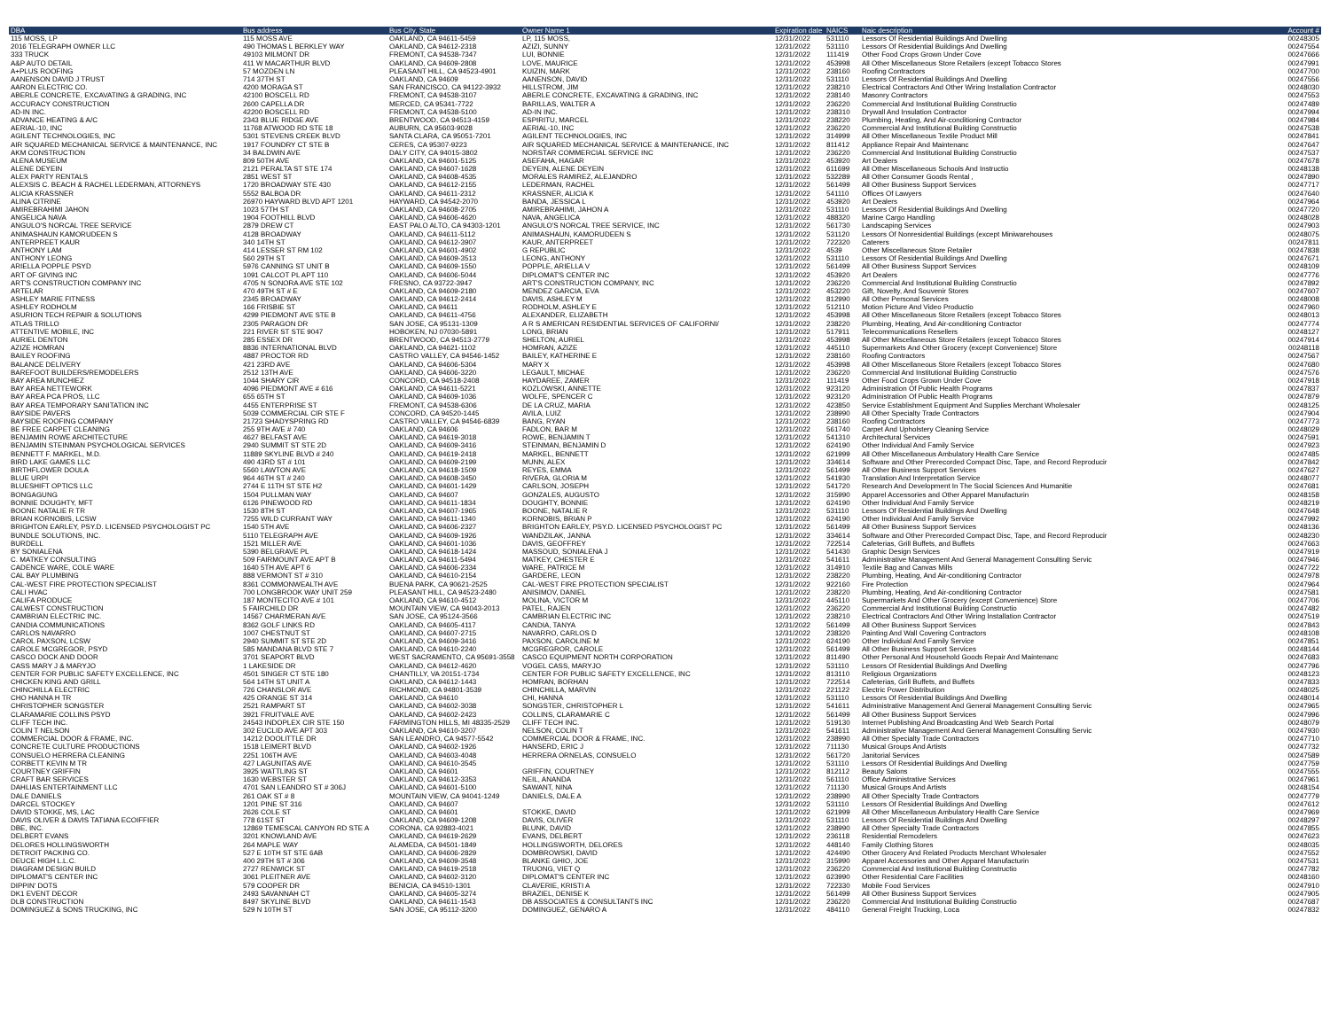| DBA | Bus address | Bus City, State | Owner Name 1 | Expiration date | NAICS | Naic description | Account # |
| --- | --- | --- | --- | --- | --- | --- | --- |
| 115 MOSS, LP | 115 MOSS AVE | OAKLAND, CA 94611-5459 | LP, 115 MOSS, | 12/31/2022 | 531110 | Lessors Of Residential Buildings And Dwelling | 00248305 |
| 2016 TELEGRAPH OWNER LLC | 490 THOMAS L BERKLEY WAY | OAKLAND, CA 94612-2318 | AZIZI, SUNNY | 12/31/2022 | 531110 | Lessors Of Residential Buildings And Dwelling | 00247554 |
| 333 TRUCK | 49103 MILMONT DR | FREMONT, CA 94538-7347 | LUI, BONNIE | 12/31/2022 | 111419 | Other Food Crops Grown Under Cove | 00247666 |
| A&P AUTO DETAIL | 411 W MACARTHUR BLVD | OAKLAND, CA 94609-2808 | LOVE, MAURICE | 12/31/2022 | 453998 | All Other Miscellaneous Store Retailers (except Tobacco Stores | 00247991 |
| A+PLUS ROOFING | 57 MOZDEN LN | PLEASANT HILL, CA 94523-4901 | KUIZIN, MARK | 12/31/2022 | 238160 | Roofing Contractors | 00247700 |
| AANENSON DAVID J TRUST | 714 37TH ST | OAKLAND, CA 94609 | AANENSON, DAVID | 12/31/2022 | 531110 | Lessors Of Residential Buildings And Dwelling | 00247556 |
| AARON ELECTRIC CO. | 4200 MORAGA ST | SAN FRANCISCO, CA 94122-3932 | HILLSTROM, JIM | 12/31/2022 | 238210 | Electrical Contractors And Other Wiring Installation Contractor | 00248030 |
| ABERLE CONCRETE, EXCAVATING & GRADING, INC | 42100 BOSCELL RD | FREMONT, CA 94538-3107 | ABERLE CONCRETE, EXCAVATING & GRADING, INC | 12/31/2022 | 238140 | Masonry Contractors | 00247553 |
| ACCURACY CONSTRUCTION | 2600 CAPELLA DR | MERCED, CA 95341-7722 | BARILLAS, WALTER A | 12/31/2022 | 236220 | Commercial And Institutional Building Constructio | 00247489 |
| AD-IN INC. | 42200 BOSCELL RD | FREMONT, CA 94538-5100 | AD-IN INC. | 12/31/2022 | 238310 | Drywall And Insulation Contractor | 00247994 |
| ADVANCE HEATING & A/C | 2343 BLUE RIDGE AVE | BRENTWOOD, CA 94513-4159 | ESPIRITU, MARCEL | 12/31/2022 | 238220 | Plumbing, Heating, And Air-conditioning Contractor | 00247984 |
| AERIAL-10, INC | 11768 ATWOOD RD STE 18 | AUBURN, CA 95603-9028 | AERIAL-10, INC | 12/31/2022 | 236220 | Commercial And Institutional Building Constructio | 00247538 |
| AGILENT TECHNOLOGIES, INC | 5301 STEVENS CREEK BLVD | SANTA CLARA, CA 95051-7201 | AGILENT TECHNOLOGIES, INC | 12/31/2022 | 314999 | All Other Miscellaneous Textile Product Mill | 00247841 |
| AIR SQUARED MECHANICAL SERVICE & MAINTENANCE, INC | 1917 FOUNDRY CT STE B | CERES, CA 95307-9223 | AIR SQUARED MECHANICAL SERVICE & MAINTENANCE, INC | 12/31/2022 | 811412 | Appliance Repair And Maintenanc | 00247647 |
| AKM CONSTRUCTION | 34 BALDWIN AVE | DALY CITY, CA 94015-3802 | NORSTAR COMMERCIAL SERVICE INC | 12/31/2022 | 236220 | Commercial And Institutional Building Constructio | 00247537 |
| ALENA MUSEUM | 809 50TH AVE | OAKLAND, CA 94601-5125 | ASEFAHA, HAGAR | 12/31/2022 | 453920 | Art Dealers | 00247678 |
| ALENE DEYEIN | 2121 PERALTA ST STE 174 | OAKLAND, CA 94607-1628 | DEYEIN, ALENE DEYEIN | 12/31/2022 | 611699 | All Other Miscellaneous Schools And Instructio | 00248138 |
| ALEX PARTY RENTALS | 2851 WEST ST | OAKLAND, CA 94608-4535 | MORALES RAMIREZ, ALEJANDRO | 12/31/2022 | 532289 | All Other Consumer Goods Rental , | 00247890 |
| ALEXSIS C. BEACH & RACHEL LEDERMAN, ATTORNEYS | 1720 BROADWAY STE 430 | OAKLAND, CA 94612-2155 | LEDERMAN, RACHEL | 12/31/2022 | 561499 | All Other Business Support Services | 00247717 |
| ALICIA KRASSNER | 5552 BALBOA DR | OAKLAND, CA 94611-2312 | KRASSNER, ALICIA K | 12/31/2022 | 541110 | Offices Of Lawyers | 00247640 |
| ALINA CITRINE | 26970 HAYWARD BLVD APT 1201 | HAYWARD, CA 94542-2070 | BANDA, JESSICA L | 12/31/2022 | 453920 | Art Dealers | 00247964 |
| AMIREBRAHIMI JAHON | 1023 57TH ST | OAKLAND, CA 94608-2705 | AMIREBRAHIMI, JAHON A | 12/31/2022 | 531110 | Lessors Of Residential Buildings And Dwelling | 00247720 |
| ANGELICA NAVA | 1904 FOOTHILL BLVD | OAKLAND, CA 94606-4620 | NAVA, ANGELICA | 12/31/2022 | 488320 | Marine Cargo Handling | 00248028 |
| ANGULO'S NORCAL TREE SERVICE | 2879 DREW CT | EAST PALO ALTO, CA 94303-1201 | ANGULO'S NORCAL TREE SERVICE, INC | 12/31/2022 | 561730 | Landscaping Services | 00247903 |
| ANIMASHAUN KAMORUDEEN S | 4128 BROADWAY | OAKLAND, CA 94611-5112 | ANIMASHAUN, KAMORUDEEN S | 12/31/2022 | 531120 | Lessors Of Nonresidential Buildings (except Miniwarehouses | 00248075 |
| ANTERPREET KAUR | 340 14TH ST | OAKLAND, CA 94612-3907 | KAUR, ANTERPREET | 12/31/2022 | 722320 | Caterers | 00247811 |
| ANTHONY LAM | 414 LESSER ST RM 102 | OAKLAND, CA 94601-4902 | G REPUBLIC | 12/31/2022 | 4539 | Other Miscellaneous Store Retailer | 00247838 |
| ANTHONY LEONG | 560 29TH ST | OAKLAND, CA 94609-3513 | LEONG, ANTHONY | 12/31/2022 | 531110 | Lessors Of Residential Buildings And Dwelling | 00247671 |
| ARIELLA POPPLE PSYD | 5976 CANNING ST UNIT B | OAKLAND, CA 94609-1550 | POPPLE, ARIELLA V | 12/31/2022 | 561499 | All Other Business Support Services | 00248109 |
| ART OF GIVING INC | 1091 CALCOT PL APT 110 | OAKLAND, CA 94606-5044 | DIPLOMAT'S CENTER INC | 12/31/2022 | 453920 | Art Dealers | 00247776 |
| ART'S CONSTRUCTION COMPANY INC | 4705 N SONORA AVE STE 102 | FRESNO, CA 93722-3947 | ART'S CONSTRUCTION COMPANY, INC | 12/31/2022 | 236220 | Commercial And Institutional Building Constructio | 00247892 |
| ARTELAR | 470 49TH ST # E | OAKLAND, CA 94609-2180 | MENDEZ GARCIA, EVA | 12/31/2022 | 453220 | Gift, Novelty, And Souvenir Stores | 00247607 |
| ASHLEY MARIE FITNESS | 2345 BROADWAY | OAKLAND, CA 94612-2414 | DAVIS, ASHLEY M | 12/31/2022 | 812990 | All Other Personal Services | 00248008 |
| ASHLEY RODHOLM | 166 FRISBIE ST | OAKLAND, CA 94611 | RODHOLM, ASHLEY E | 12/31/2022 | 512110 | Motion Picture And Video Productio | 00247960 |
| ASURION TECH REPAIR & SOLUTIONS | 4299 PIEDMONT AVE STE B | OAKLAND, CA 94611-4756 | ALEXANDER, ELIZABETH | 12/31/2022 | 453998 | All Other Miscellaneous Store Retailers (except Tobacco Stores | 00248013 |
| ATLAS TRILLO | 2305 PARAGON DR | SAN JOSE, CA 95131-1309 | A R S AMERICAN RESIDENTIAL SERVICES OF CALIFORNI/ | 12/31/2022 | 238220 | Plumbing, Heating, And Air-conditioning Contractor | 00247774 |
| ATTENTIVE MOBILE, INC | 221 RIVER ST STE 9047 | HOBOKEN, NJ 07030-5891 | LONG, BRIAN | 12/31/2022 | 517911 | Telecommunications Resellers | 00248127 |
| AURIEL DENTON | 285 ESSEX DR | BRENTWOOD, CA 94513-2779 | SHELTON, AURIEL | 12/31/2022 | 453998 | All Other Miscellaneous Store Retailers (except Tobacco Stores | 00247914 |
| AZIZE HOMRAN | 8836 INTERNATIONAL BLVD | OAKLAND, CA 94621-1102 | HOMRAN, AZIZE | 12/31/2022 | 445110 | Supermarkets And Other Grocery (except Convenience) Store | 00248118 |
| BAILEY ROOFING | 4887 PROCTOR RD | CASTRO VALLEY, CA 94546-1452 | BAILEY, KATHERINE E | 12/31/2022 | 238160 | Roofing Contractors | 00247567 |
| BALANCE DELIVERY | 421 23RD AVE | OAKLAND, CA 94606-5304 | MARY X | 12/31/2022 | 453998 | All Other Miscellaneous Store Retailers (except Tobacco Stores | 00247680 |
| BAREFOOT BUILDERS/REMODELERS | 2512 13TH AVE | OAKLAND, CA 94606-3220 | LEGAULT, MICHAE | 12/31/2022 | 236220 | Commercial And Institutional Building Constructio | 00247576 |
| BAY AREA MUNCHIEZ | 1044 SHARY CIR | CONCORD, CA 94518-2408 | HAYDAREE, ZAMER | 12/31/2022 | 111419 | Other Food Crops Grown Under Cove | 00247918 |
| BAY AREA NETTEWORK | 4096 PIEDMONT AVE # 616 | OAKLAND, CA 94611-5221 | KOZLOWSKI, ANNETTE | 12/31/2022 | 923120 | Administration Of Public Health Programs | 00247837 |
| BAY AREA PCA PROS, LLC | 655 65TH ST | OAKLAND, CA 94609-1036 | WOLFE, SPENCER C | 12/31/2022 | 923120 | Administration Of Public Health Programs | 00247879 |
| BAY AREA TEMPORARY SANITATION INC | 4455 ENTERPRISE ST | FREMONT, CA 94538-6306 | DE LA CRUZ, MARIA | 12/31/2022 | 423850 | Service Establishment Equipment And Supplies Merchant Wholesaler | 00248125 |
| BAYSIDE PAVERS | 5039 COMMERCIAL CIR STE F | CONCORD, CA 94520-1445 | AVILA, LUIZ | 12/31/2022 | 238990 | All Other Specialty Trade Contractors | 00247904 |
| BAYSIDE ROOFING COMPANY | 21723 SHADYSPRING RD | CASTRO VALLEY, CA 94546-6839 | BANG, RYAN | 12/31/2022 | 238160 | Roofing Contractors | 00247773 |
| BE FREE CARPET CLEANING | 255 9TH AVE # 740 | OAKLAND, CA 94606 | FADLON, BAR M | 12/31/2022 | 561740 | Carpet And Upholstery Cleaning Service | 00248029 |
| BENJAMIN ROWE ARCHITECTURE | 4627 BELFAST AVE | OAKLAND, CA 94619-3018 | ROWE, BENJAMIN T | 12/31/2022 | 541310 | Architectural Services | 00247591 |
| BENJAMIN STEINMAN PSYCHOLOGICAL SERVICES | 2940 SUMMIT ST STE 2D | OAKLAND, CA 94609-3416 | STEINMAN, BENJAMIN D | 12/31/2022 | 624190 | Other Individual And Family Service | 00247923 |
| BENNETT F. MARKEL, M.D. | 11889 SKYLINE BLVD # 240 | OAKLAND, CA 94619-2418 | MARKEL, BENNETT | 12/31/2022 | 621999 | All Other Miscellaneous Ambulatory Health Care Service | 00247485 |
| BIRD LAKE GAMES LLC | 490 43RD ST # 101 | OAKLAND, CA 94609-2199 | MUNN, ALEX | 12/31/2022 | 334614 | Software and Other Prerecorded Compact Disc, Tape, and Record Reproducir | 00247842 |
| BIRTHFLOWER DOULA | 5560 LAWTON AVE | OAKLAND, CA 94618-1509 | REYES, EMMA | 12/31/2022 | 561499 | All Other Business Support Services | 00247627 |
| BLUE URPI | 964 46TH ST # 240 | OAKLAND, CA 94608-3450 | RIVERA, GLORIA M | 12/31/2022 | 541930 | Translation And Interpretation Service | 00248077 |
| BLUESHIFT OPTICS LLC | 2744 E 11TH ST STE H2 | OAKLAND, CA 94601-1429 | CARLSON, JOSEPH | 12/31/2022 | 541720 | Research And Development In The Social Sciences And Humanitie | 00247681 |
| BONGAGUNG | 1504 PULLMAN WAY | OAKLAND, CA 94607 | GONZALES, AUGUSTO | 12/31/2022 | 315990 | Apparel Accessories and Other Apparel Manufacturin | 00248158 |
| BONNIE DOUGHTY, MFT | 6126 PINEWOOD RD | OAKLAND, CA 94611-1834 | DOUGHTY, BONNIE | 12/31/2022 | 624190 | Other Individual And Family Service | 00248219 |
| BOONE NATALIE R TR | 1530 8TH ST | OAKLAND, CA 94607-1965 | BOONE, NATALIE R | 12/31/2022 | 531110 | Lessors Of Residential Buildings And Dwelling | 00247648 |
| BRIAN KORNOBIS, LCSW | 7255 WILD CURRANT WAY | OAKLAND, CA 94611-1340 | KORNOBIS, BRIAN P | 12/31/2022 | 624190 | Other Individual And Family Service | 00247992 |
| BRIGHTON EARLEY, PSY.D. LICENSED PSYCHOLOGIST PC | 1540 5TH AVE | OAKLAND, CA 94606-2327 | BRIGHTON EARLEY, PSY.D. LICENSED PSYCHOLOGIST PC | 12/31/2022 | 561499 | All Other Business Support Services | 00248136 |
| BUNDLE SOLUTIONS, INC. | 5110 TELEGRAPH AVE | OAKLAND, CA 94609-1926 | WANDZILAK, JANNA | 12/31/2022 | 334614 | Software and Other Prerecorded Compact Disc, Tape, and Record Reproducir | 00248230 |
| BURDELL | 1521 MILLER AVE | OAKLAND, CA 94601-1036 | DAVIS, GEOFFREY | 12/31/2022 | 722514 | Cafeterias, Grill Buffets, and Buffets | 00247663 |
| BY SONIALENA | 5390 BELGRAVE PL | OAKLAND, CA 94618-1424 | MASSOUD, SONIALENA J | 12/31/2022 | 541430 | Graphic Design Services | 00247919 |
| C. MATKEY CONSULTING | 509 FAIRMOUNT AVE APT B | OAKLAND, CA 94611-5494 | MATKEY, CHESTER E | 12/31/2022 | 541611 | Administrative Management And General Management Consulting Servic | 00247946 |
| CADENCE WARE, COLE WARE | 1640 5TH AVE APT 6 | OAKLAND, CA 94606-2334 | WARE, PATRICE M | 12/31/2022 | 314910 | Textile Bag and Canvas Mills | 00247722 |
| CAL BAY PLUMBING | 888 VERMONT ST # 310 | OAKLAND, CA 94610-2154 | GARDERE, LEON | 12/31/2022 | 238220 | Plumbing, Heating, And Air-conditioning Contractor | 00247978 |
| CAL-WEST FIRE PROTECTION SPECIALIST | 8361 COMMONWEALTH AVE | BUENA PARK, CA 90621-2525 | CAL-WEST FIRE PROTECTION SPECIALIST | 12/31/2022 | 922160 | Fire Protection | 00247964 |
| CALI HVAC | 700 LONGBROOK WAY UNIT 259 | PLEASANT HILL, CA 94523-2480 | ANISIMOV, DANIEL | 12/31/2022 | 238220 | Plumbing, Heating, And Air-conditioning Contractor | 00247581 |
| CALIFA PRODUCE | 187 MONTECITO AVE # 101 | OAKLAND, CA 94610-4512 | MOLINA, VICTOR M | 12/31/2022 | 445110 | Supermarkets And Other Grocery (except Convenience) Store | 00247706 |
| CALWEST CONSTRUCTION | 5 FAIRCHILD DR | MOUNTAIN VIEW, CA 94043-2013 | PATEL, RAJEN | 12/31/2022 | 236220 | Commercial And Institutional Building Constructio | 00247482 |
| CAMBRIAN ELECTRIC INC. | 14567 CHARMERAN AVE | SAN JOSE, CA 95124-3566 | CAMBRIAN ELECTRIC INC | 12/31/2022 | 238210 | Electrical Contractors And Other Wiring Installation Contractor | 00247519 |
| CANDIA COMMUNICATIONS | 8362 GOLF LINKS RD | OAKLAND, CA 94605-4117 | CANDIA, TANYA | 12/31/2022 | 561499 | All Other Business Support Services | 00247843 |
| CARLOS NAVARRO | 1007 CHESTNUT ST | OAKLAND, CA 94607-2715 | NAVARRO, CARLOS D | 12/31/2022 | 238320 | Painting And Wall Covering Contractors | 00248108 |
| CAROL PAXSON, LCSW | 2940 SUMMIT ST STE 2D | OAKLAND, CA 94609-3416 | PAXSON, CAROLINE M | 12/31/2022 | 624190 | Other Individual And Family Service | 00247851 |
| CAROLE MCGREGOR, PSYD | 585 MANDANA BLVD STE 7 | OAKLAND, CA 94610-2240 | MCGREGROR, CAROLE | 12/31/2022 | 561499 | All Other Business Support Services | 00248144 |
| CASCO DOCK AND DOOR | 3701 SEAPORT BLVD | WEST SACRAMENTO, CA 95691-3558 | CASCO EQUIPMENT NORTH CORPORATION | 12/31/2022 | 811490 | Other Personal And Household Goods Repair And Maintenanc | 00247683 |
| CASS MARY J & MARYJO | 1 LAKESIDE DR | OAKLAND, CA 94612-4620 | VOGEL CASS, MARYJO | 12/31/2022 | 531110 | Lessors Of Residential Buildings And Dwelling | 00247796 |
| CENTER FOR PUBLIC SAFETY EXCELLENCE, INC | 4501 SINGER CT STE 180 | CHANTILLY, VA 20151-1734 | CENTER FOR PUBLIC SAFETY EXCELLENCE, INC | 12/31/2022 | 813110 | Religious Organizations | 00248123 |
| CHICKEN KING AND GRILL | 564 14TH ST UNIT A | OAKLAND, CA 94612-1443 | HOMRAN, BORHAN | 12/31/2022 | 722514 | Cafeterias, Grill Buffets, and Buffets | 00247833 |
| CHINCHILLA ELECTRIC | 726 CHANSLOR AVE | RICHMOND, CA 94801-3539 | CHINCHILLA, MARVIN | 12/31/2022 | 221122 | Electric Power Distribution | 00248025 |
| CHO HANNA H TR | 425 ORANGE ST 314 | OAKLAND, CA 94610 | CHI, HANNA | 12/31/2022 | 531110 | Lessors Of Residential Buildings And Dwelling | 00248014 |
| CHRISTOPHER SONGSTER | 2521 RAMPART ST | OAKLAND, CA 94602-3038 | SONGSTER, CHRISTOPHER L | 12/31/2022 | 541611 | Administrative Management And General Management Consulting Servic | 00247965 |
| CLARAMARIE COLLINS PSYD | 3921 FRUITVALE AVE | OAKLAND, CA 94602-2423 | COLLINS, CLARAMARIE C | 12/31/2022 | 561499 | All Other Business Support Services | 00247996 |
| CLIFF TECH INC. | 24543 INDOPLEX CIR STE 150 | FARMINGTON HILLS, MI 48335-2529 | CLIFF TECH INC. | 12/31/2022 | 519130 | Internet Publishing And Broadcasting And Web Search Portal | 00248079 |
| COLIN T NELSON | 302 EUCLID AVE APT 303 | OAKLAND, CA 94610-3207 | NELSON, COLIN T | 12/31/2022 | 541611 | Administrative Management And General Management Consulting Servic | 00247930 |
| COMMERCIAL DOOR & FRAME, INC. | 14212 DOOLITTLE DR | SAN LEANDRO, CA 94577-5542 | COMMERCIAL DOOR & FRAME, INC. | 12/31/2022 | 238990 | All Other Specialty Trade Contractors | 00247710 |
| CONCRETE CULTURE PRODUCTIONS | 1518 LEIMERT BLVD | OAKLAND, CA 94602-1926 | HANSERD, ERIC J | 12/31/2022 | 711130 | Musical Groups And Artists | 00247732 |
| CONSUELO HERRERA CLEANING | 2251 106TH AVE | OAKLAND, CA 94603-4048 | HERRERA ORNELAS, CONSUELO | 12/31/2022 | 561720 | Janitorial Services | 00247589 |
| CORBETT KEVIN M TR | 427 LAGUNITAS AVE | OAKLAND, CA 94610-3545 | | 12/31/2022 | 531110 | Lessors Of Residential Buildings And Dwelling | 00247759 |
| COURTNEY GRIFFIN | 3925 WATTLING ST | OAKLAND, CA 94601 | GRIFFIN, COURTNEY | 12/31/2022 | 812112 | Beauty Salons | 00247555 |
| CRAFT BAR SERVICES | 1630 WEBSTER ST | OAKLAND, CA 94612-3353 | NEIL, ANANDA | 12/31/2022 | 561110 | Office Administrative Services | 00247961 |
| DAHLIAS ENTERTAINMENT LLC | 4701 SAN LEANDRO ST # 306J | OAKLAND, CA 94601-5100 | SAWANT, NINA | 12/31/2022 | 711130 | Musical Groups And Artists | 00248154 |
| DALE DANIELS | 261 OAK ST # 8 | MOUNTAIN VIEW, CA 94041-1249 | DANIELS, DALE A | 12/31/2022 | 238990 | All Other Specialty Trade Contractors | 00247779 |
| DARCEL STOCKEY | 1201 PINE ST 316 | OAKLAND, CA 94607 | | 12/31/2022 | 531110 | Lessors Of Residential Buildings And Dwelling | 00247612 |
| DAVID STOKKE, MS, LAC | 2626 COLE ST | OAKLAND, CA 94601 | STOKKE, DAVID | 12/31/2022 | 621999 | All Other Miscellaneous Ambulatory Health Care Service | 00247969 |
| DAVIS OLIVER & DAVIS TATIANA ECOIFFIER | 778 61ST ST | OAKLAND, CA 94609-1208 | DAVIS, OLIVER | 12/31/2022 | 531110 | Lessors Of Residential Buildings And Dwelling | 00248297 |
| DBE, INC. | 12869 TEMESCAL CANYON RD STE A | CORONA, CA 92883-4021 | BLUNK, DAVID | 12/31/2022 | 238990 | All Other Specialty Trade Contractors | 00247855 |
| DELBERT EVANS | 3201 KNOWLAND AVE | OAKLAND, CA 94619-2629 | EVANS, DELBERT | 12/31/2022 | 236118 | Residential Remodelers | 00247623 |
| DELORES HOLLINGSWORTH | 264 MAPLE WAY | ALAMEDA, CA 94501-1849 | HOLLINGSWORTH, DELORES | 12/31/2022 | 448140 | Family Clothing Stores | 00248035 |
| DETROIT PACKING CO. | 527 E 10TH ST STE 6AB | OAKLAND, CA 94606-2829 | DOMBROWSKI, DAVID | 12/31/2022 | 424490 | Other Grocery And Related Products Merchant Wholesaler | 00247552 |
| DEUCE HIGH L.L.C. | 400 29TH ST # 306 | OAKLAND, CA 94609-3548 | BLANKE GHIO, JOE | 12/31/2022 | 315990 | Apparel Accessories and Other Apparel Manufacturin | 00247531 |
| DIAGRAM DESIGN BUILD | 2727 RENWICK ST | OAKLAND, CA 94619-2518 | TRUONG, VIET Q | 12/31/2022 | 236220 | Commercial And Institutional Building Constructio | 00247782 |
| DIPLOMAT'S CENTER INC | 3061 PLEITNER AVE | OAKLAND, CA 94602-3120 | DIPLOMAT'S CENTER INC | 12/31/2022 | 623990 | Other Residential Care Facilities | 00248160 |
| DIPPIN' DOTS | 579 COOPER DR | BENICIA, CA 94510-1301 | CLAVERIE, KRISTI A | 12/31/2022 | 722330 | Mobile Food Services | 00247910 |
| DK1 EVENT DECOR | 2493 SAVANNAH CT | OAKLAND, CA 94605-3274 | BRAZIEL, DENISE K | 12/31/2022 | 561499 | All Other Business Support Services | 00247905 |
| DLB CONSTRUCTION | 8497 SKYLINE BLVD | OAKLAND, CA 94611-1543 | DB ASSOCIATES & CONSULTANTS INC | 12/31/2022 | 236220 | Commercial And Institutional Building Constructio | 00247687 |
| DOMINGUEZ & SONS TRUCKING, INC | 529 N 10TH ST | SAN JOSE, CA 95112-3200 | DOMINGUEZ, GENARO A | 12/31/2022 | 484110 | General Freight Trucking, Loca | 00247832 |